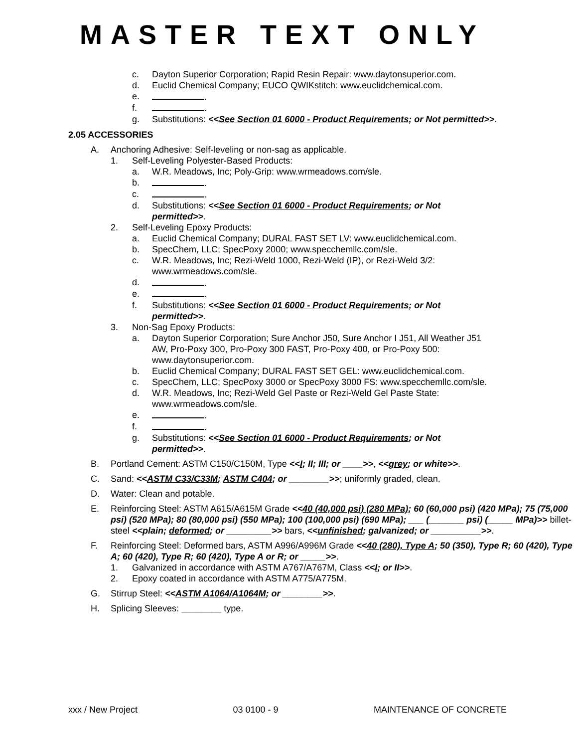MASTER TEXT ONLY
c. Dayton Superior Corporation; Rapid Resin Repair: www.daytonsuperior.com.
d. Euclid Chemical Company; EUCO QWIKstitch: www.euclidchemical.com.
e. .
f. .
g. Substitutions: <<See Section 01 6000 - Product Requirements; or Not permitted>>.
2.05 ACCESSORIES
A. Anchoring Adhesive: Self-leveling or non-sag as applicable.
1. Self-Leveling Polyester-Based Products:
a. W.R. Meadows, Inc; Poly-Grip: www.wrmeadows.com/sle.
b. .
c. .
d. Substitutions: <<See Section 01 6000 - Product Requirements; or Not
permitted>>.
2. Self-Leveling Epoxy Products:
a. Euclid Chemical Company; DURAL FAST SET LV: www.euclidchemical.com.
b. SpecChem, LLC; SpecPoxy 2000; www.specchemllc.com/sle.
c. W.R. Meadows, Inc; Rezi-Weld 1000, Rezi-Weld (IP), or Rezi-Weld 3/2:
www.wrmeadows.com/sle.
d. .
e. .
f. Substitutions: <<See Section 01 6000 - Product Requirements; or Not
permitted>>.
3. Non-Sag Epoxy Products:
a. Dayton Superior Corporation; Sure Anchor J50, Sure Anchor I J51, All Weather J51
AW, Pro-Poxy 300, Pro-Poxy 300 FAST, Pro-Poxy 400, or Pro-Poxy 500:
www.daytonsuperior.com.
b. Euclid Chemical Company; DURAL FAST SET GEL: www.euclidchemical.com.
c. SpecChem, LLC; SpecPoxy 3000 or SpecPoxy 3000 FS: www.specchemllc.com/sle.
d. W.R. Meadows, Inc; Rezi-Weld Gel Paste or Rezi-Weld Gel Paste State:
www.wrmeadows.com/sle.
e. .
f. .
g. Substitutions: <<See Section 01 6000 - Product Requirements; or Not
permitted>>.
B. Portland Cement: ASTM C150/C150M, Type <<I; II; III; or ____>>, <<grey; or white>>.
C. Sand: <<ASTM C33/C33M; ASTM C404; or ________>>; uniformly graded, clean.
D. Water: Clean and potable.
E. Reinforcing Steel: ASTM A615/A615M Grade <<40 (40,000 psi) (280 MPa); 60 (60,000 psi) (420 MPa); 75 (75,000 psi) (520 MPa); 80 (80,000 psi) (550 MPa); 100 (100,000 psi) (690 MPa); ___ (_______ psi) (_____ MPa)>> billet-steel <<plain; deformed; or _________>> bars, <<unfinished; galvanized; or __________>>.
F. Reinforcing Steel: Deformed bars, ASTM A996/A996M Grade <<40 (280), Type A; 50 (350), Type R; 60 (420), Type A; 60 (420), Type R; 60 (420), Type A or R; or _____>>.
1. Galvanized in accordance with ASTM A767/A767M, Class <<I; or II>>.
2. Epoxy coated in accordance with ASTM A775/A775M.
G. Stirrup Steel: <<ASTM A1064/A1064M; or ________>>.
H. Splicing Sleeves: ________ type.
xxx / New Project 03 0100 - 9 MAINTENANCE OF CONCRETE